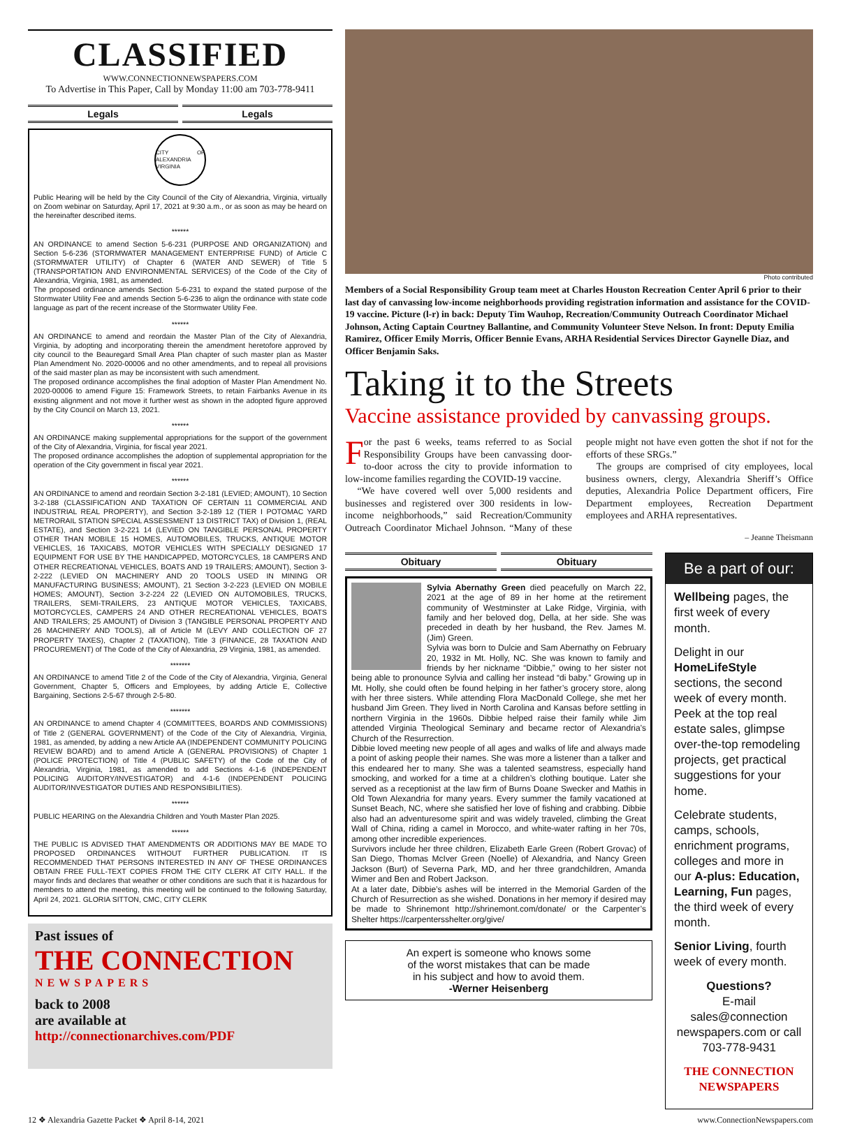CLASSIFIED
WWW.CONNECTIONNEWSPAPERS.COM
To Advertise in This Paper, Call by Monday 11:00 am 703-778-9411
Legals Legals
CITY OF ALEXANDRIA VIRGINIA
Public Hearing will be held by the City Council of the City of Alexandria, Virginia, virtually on Zoom webinar on Saturday, April 17, 2021 at 9:30 a.m., or as soon as may be heard on the hereinafter described items.
******
AN ORDINANCE to amend Section 5-6-231 (PURPOSE AND ORGANIZATION) and Section 5-6-236 (STORMWATER MANAGEMENT ENTERPRISE FUND) of Article C (STORMWATER UTILITY) of Chapter 6 (WATER AND SEWER) of Title 5 (TRANSPORTATION AND ENVIRONMENTAL SERVICES) of the Code of the City of Alexandria, Virginia, 1981, as amended.
The proposed ordinance amends Section 5-6-231 to expand the stated purpose of the Stormwater Utility Fee and amends Section 5-6-236 to align the ordinance with state code language as part of the recent increase of the Stormwater Utility Fee.
******
AN ORDINANCE to amend and reordain the Master Plan of the City of Alexandria, Virginia, by adopting and incorporating therein the amendment heretofore approved by city council to the Beauregard Small Area Plan chapter of such master plan as Master Plan Amendment No. 2020-00006 and no other amendments, and to repeal all provisions of the said master plan as may be inconsistent with such amendment.
The proposed ordinance accomplishes the final adoption of Master Plan Amendment No. 2020-00006 to amend Figure 15: Framework Streets, to retain Fairbanks Avenue in its existing alignment and not move it further west as shown in the adopted figure approved by the City Council on March 13, 2021.
******
AN ORDINANCE making supplemental appropriations for the support of the government of the City of Alexandria, Virginia, for fiscal year 2021.
The proposed ordinance accomplishes the adoption of supplemental appropriation for the operation of the City government in fiscal year 2021.
******
AN ORDINANCE to amend and reordain Section 3-2-181 (LEVIED; AMOUNT), 10 Section 3-2-188 (CLASSIFICATION AND TAXATION OF CERTAIN 11 COMMERCIAL AND INDUSTRIAL REAL PROPERTY), and Section 3-2-189 12 (TIER I POTOMAC YARD METRORAIL STATION SPECIAL ASSESSMENT 13 DISTRICT TAX) of Division 1, (REAL ESTATE), and Section 3-2-221 14 (LEVIED ON TANGIBLE PERSONAL PROPERTY OTHER THAN MOBILE 15 HOMES, AUTOMOBILES, TRUCKS, ANTIQUE MOTOR VEHICLES, 16 TAXICABS, MOTOR VEHICLES WITH SPECIALLY DESIGNED 17 EQUIPMENT FOR USE BY THE HANDICAPPED, MOTORCYCLES, 18 CAMPERS AND OTHER RECREATIONAL VEHICLES, BOATS AND 19 TRAILERS; AMOUNT), Section 3-2-222 (LEVIED ON MACHINERY AND 20 TOOLS USED IN MINING OR MANUFACTURING BUSINESS; AMOUNT), 21 Section 3-2-223 (LEVIED ON MOBILE HOMES; AMOUNT), Section 3-2-224 22 (LEVIED ON AUTOMOBILES, TRUCKS, TRAILERS, SEMI-TRAILERS, 23 ANTIQUE MOTOR VEHICLES, TAXICABS, MOTORCYCLES, CAMPERS 24 AND OTHER RECREATIONAL VEHICLES, BOATS AND TRAILERS; 25 AMOUNT) of Division 3 (TANGIBLE PERSONAL PROPERTY AND 26 MACHINERY AND TOOLS), all of Article M (LEVY AND COLLECTION OF 27 PROPERTY TAXES), Chapter 2 (TAXATION), Title 3 (FINANCE, 28 TAXATION AND PROCUREMENT) of The Code of the City of Alexandria, 29 Virginia, 1981, as amended.
*******
AN ORDINANCE to amend Title 2 of the Code of the City of Alexandria, Virginia, General Government, Chapter 5, Officers and Employees, by adding Article E, Collective Bargaining, Sections 2-5-67 through 2-5-80.
*******
AN ORDINANCE to amend Chapter 4 (COMMITTEES, BOARDS AND COMMISSIONS) of Title 2 (GENERAL GOVERNMENT) of the Code of the City of Alexandria, Virginia, 1981, as amended, by adding a new Article AA (INDEPENDENT COMMUNITY POLICING REVIEW BOARD) and to amend Article A (GENERAL PROVISIONS) of Chapter 1 (POLICE PROTECTION) of Title 4 (PUBLIC SAFETY) of the Code of the City of Alexandria, Virginia, 1981, as amended to add Sections 4-1-6 (INDEPENDENT POLICING AUDITORY/INVESTIGATOR) and 4-1-6 (INDEPENDENT POLICING AUDITOR/INVESTIGATOR DUTIES AND RESPONSIBILITIES).
******
PUBLIC HEARING on the Alexandria Children and Youth Master Plan 2025.
******
THE PUBLIC IS ADVISED THAT AMENDMENTS OR ADDITIONS MAY BE MADE TO PROPOSED ORDINANCES WITHOUT FURTHER PUBLICATION. IT IS RECOMMENDED THAT PERSONS INTERESTED IN ANY OF THESE ORDINANCES OBTAIN FREE FULL-TEXT COPIES FROM THE CITY CLERK AT CITY HALL. If the mayor finds and declares that weather or other conditions are such that it is hazardous for members to attend the meeting, this meeting will be continued to the following Saturday, April 24, 2021. GLORIA SITTON, CMC, CITY CLERK
Past issues of
THE CONNECTION
NEWSPAPERS
back to 2008
are available at
http://connectionarchives.com/PDF
Photo contributed
Members of a Social Responsibility Group team meet at Charles Houston Recreation Center April 6 prior to their last day of canvassing low-income neighborhoods providing registration information and assistance for the COVID-19 vaccine. Picture (l-r) in back: Deputy Tim Wauhop, Recreation/Community Outreach Coordinator Michael Johnson, Acting Captain Courtney Ballantine, and Community Volunteer Steve Nelson. In front: Deputy Emilia Ramirez, Officer Emily Morris, Officer Bennie Evans, ARHA Residential Services Director Gaynelle Diaz, and Officer Benjamin Saks.
Taking it to the Streets
Vaccine assistance provided by canvassing groups.
For the past 6 weeks, teams referred to as Social Responsibility Groups have been canvassing door-to-door across the city to provide information to low-income families regarding the COVID-19 vaccine.
“We have covered well over 5,000 residents and businesses and registered over 300 residents in low-income neighborhoods,” said Recreation/Community Outreach Coordinator Michael Johnson. “Many of these people might not have even gotten the shot if not for the efforts of these SRGs.”
The groups are comprised of city employees, local business owners, clergy, Alexandria Sheriff’s Office deputies, Alexandria Police Department officers, Fire Department employees, Recreation Department employees and ARHA representatives.
– Jeanne Theismann
Obituary Obituary
Sylvia Abernathy Green died peacefully on March 22, 2021 at the age of 89 in her home at the retirement community of Westminster at Lake Ridge, Virginia, with family and her beloved dog, Della, at her side. She was preceded in death by her husband, the Rev. James M. (Jim) Green.
Sylvia was born to Dulcie and Sam Abernathy on February 20, 1932 in Mt. Holly, NC. She was known to family and friends by her nickname “Dibbie,” owing to her sister not being able to pronounce Sylvia and calling her instead “di baby.” Growing up in Mt. Holly, she could often be found helping in her father’s grocery store, along with her three sisters. While attending Flora MacDonald College, she met her husband Jim Green. They lived in North Carolina and Kansas before settling in northern Virginia in the 1960s. Dibbie helped raise their family while Jim attended Virginia Theological Seminary and became rector of Alexandria’s Church of the Resurrection.
Dibbie loved meeting new people of all ages and walks of life and always made a point of asking people their names. She was more a listener than a talker and this endeared her to many. She was a talented seamstress, especially hand smocking, and worked for a time at a children’s clothing boutique. Later she served as a receptionist at the law firm of Burns Doane Swecker and Mathis in Old Town Alexandria for many years. Every summer the family vacationed at Sunset Beach, NC, where she satisfied her love of fishing and crabbing. Dibbie also had an adventuresome spirit and was widely traveled, climbing the Great Wall of China, riding a camel in Morocco, and white-water rafting in her 70s, among other incredible experiences.
Survivors include her three children, Elizabeth Earle Green (Robert Grovac) of San Diego, Thomas McIver Green (Noelle) of Alexandria, and Nancy Green Jackson (Burt) of Severna Park, MD, and her three grandchildren, Amanda Wimer and Ben and Robert Jackson.
At a later date, Dibbie’s ashes will be interred in the Memorial Garden of the Church of Resurrection as she wished. Donations in her memory if desired may be made to Shrinemont http://shrinemont.com/donate/ or the Carpenter’s Shelter https://carpentersshelter.org/give/
An expert is someone who knows some
of the worst mistakes that can be made
in his subject and how to avoid them.
-Werner Heisenberg
Be a part of our:
Wellbeing pages, the first week of every month.
Delight in our HomeLifeStyle sections, the second week of every month. Peek at the top real estate sales, glimpse over-the-top remodeling projects, get practical suggestions for your home.
Celebrate students, camps, schools, enrichment programs, colleges and more in our A-plus: Education, Learning, Fun pages, the third week of every month.
Senior Living, fourth week of every month.
Questions?
E-mail sales@connection newspapers.com or call 703-778-9431
THE CONNECTION
NEWSPAPERS
12 ❖ Alexandria Gazette Packet ❖ April 8-14, 2021 www.ConnectionNewspapers.com